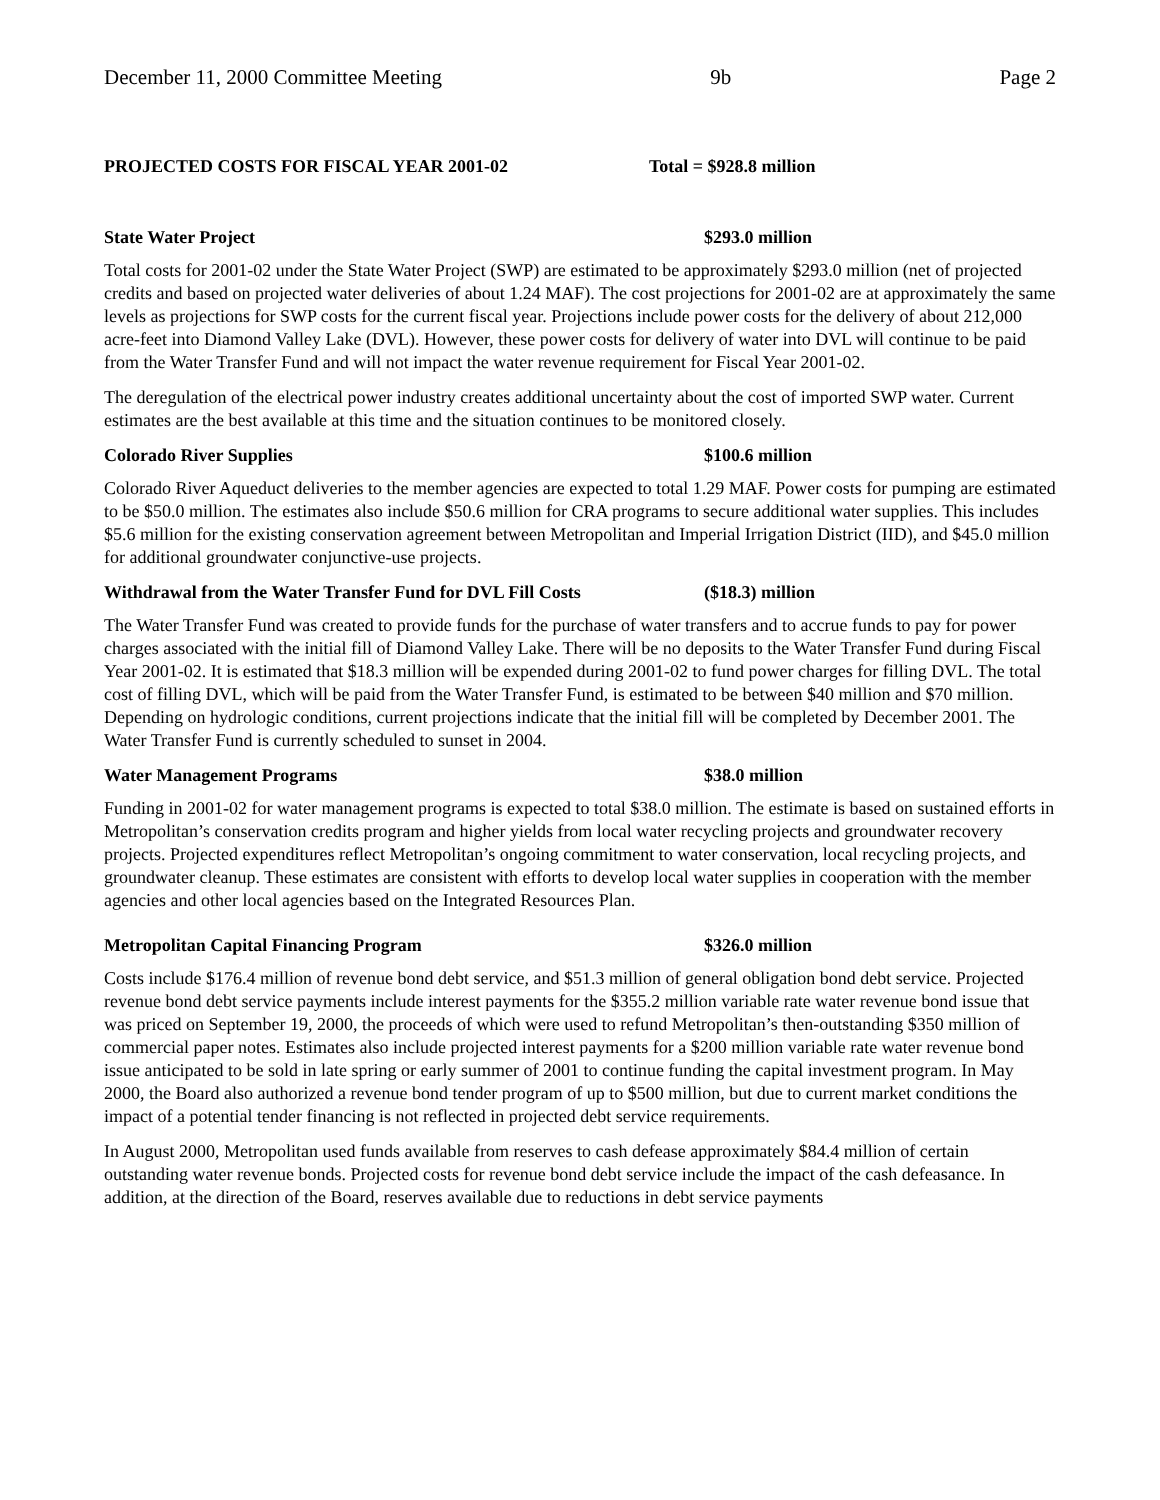December 11, 2000 Committee Meeting 9b Page 2
PROJECTED COSTS FOR FISCAL YEAR 2001-02 Total = $928.8 million
State Water Project $293.0 million
Total costs for 2001-02 under the State Water Project (SWP) are estimated to be approximately $293.0 million (net of projected credits and based on projected water deliveries of about 1.24 MAF). The cost projections for 2001-02 are at approximately the same levels as projections for SWP costs for the current fiscal year. Projections include power costs for the delivery of about 212,000 acre-feet into Diamond Valley Lake (DVL). However, these power costs for delivery of water into DVL will continue to be paid from the Water Transfer Fund and will not impact the water revenue requirement for Fiscal Year 2001-02.
The deregulation of the electrical power industry creates additional uncertainty about the cost of imported SWP water. Current estimates are the best available at this time and the situation continues to be monitored closely.
Colorado River Supplies $100.6 million
Colorado River Aqueduct deliveries to the member agencies are expected to total 1.29 MAF. Power costs for pumping are estimated to be $50.0 million. The estimates also include $50.6 million for CRA programs to secure additional water supplies. This includes $5.6 million for the existing conservation agreement between Metropolitan and Imperial Irrigation District (IID), and $45.0 million for additional groundwater conjunctive-use projects.
Withdrawal from the Water Transfer Fund for DVL Fill Costs ($18.3) million
The Water Transfer Fund was created to provide funds for the purchase of water transfers and to accrue funds to pay for power charges associated with the initial fill of Diamond Valley Lake. There will be no deposits to the Water Transfer Fund during Fiscal Year 2001-02. It is estimated that $18.3 million will be expended during 2001-02 to fund power charges for filling DVL. The total cost of filling DVL, which will be paid from the Water Transfer Fund, is estimated to be between $40 million and $70 million. Depending on hydrologic conditions, current projections indicate that the initial fill will be completed by December 2001. The Water Transfer Fund is currently scheduled to sunset in 2004.
Water Management Programs $38.0 million
Funding in 2001-02 for water management programs is expected to total $38.0 million. The estimate is based on sustained efforts in Metropolitan’s conservation credits program and higher yields from local water recycling projects and groundwater recovery projects. Projected expenditures reflect Metropolitan’s ongoing commitment to water conservation, local recycling projects, and groundwater cleanup. These estimates are consistent with efforts to develop local water supplies in cooperation with the member agencies and other local agencies based on the Integrated Resources Plan.
Metropolitan Capital Financing Program $326.0 million
Costs include $176.4 million of revenue bond debt service, and $51.3 million of general obligation bond debt service. Projected revenue bond debt service payments include interest payments for the $355.2 million variable rate water revenue bond issue that was priced on September 19, 2000, the proceeds of which were used to refund Metropolitan’s then-outstanding $350 million of commercial paper notes. Estimates also include projected interest payments for a $200 million variable rate water revenue bond issue anticipated to be sold in late spring or early summer of 2001 to continue funding the capital investment program. In May 2000, the Board also authorized a revenue bond tender program of up to $500 million, but due to current market conditions the impact of a potential tender financing is not reflected in projected debt service requirements.
In August 2000, Metropolitan used funds available from reserves to cash defease approximately $84.4 million of certain outstanding water revenue bonds. Projected costs for revenue bond debt service include the impact of the cash defeasance. In addition, at the direction of the Board, reserves available due to reductions in debt service payments